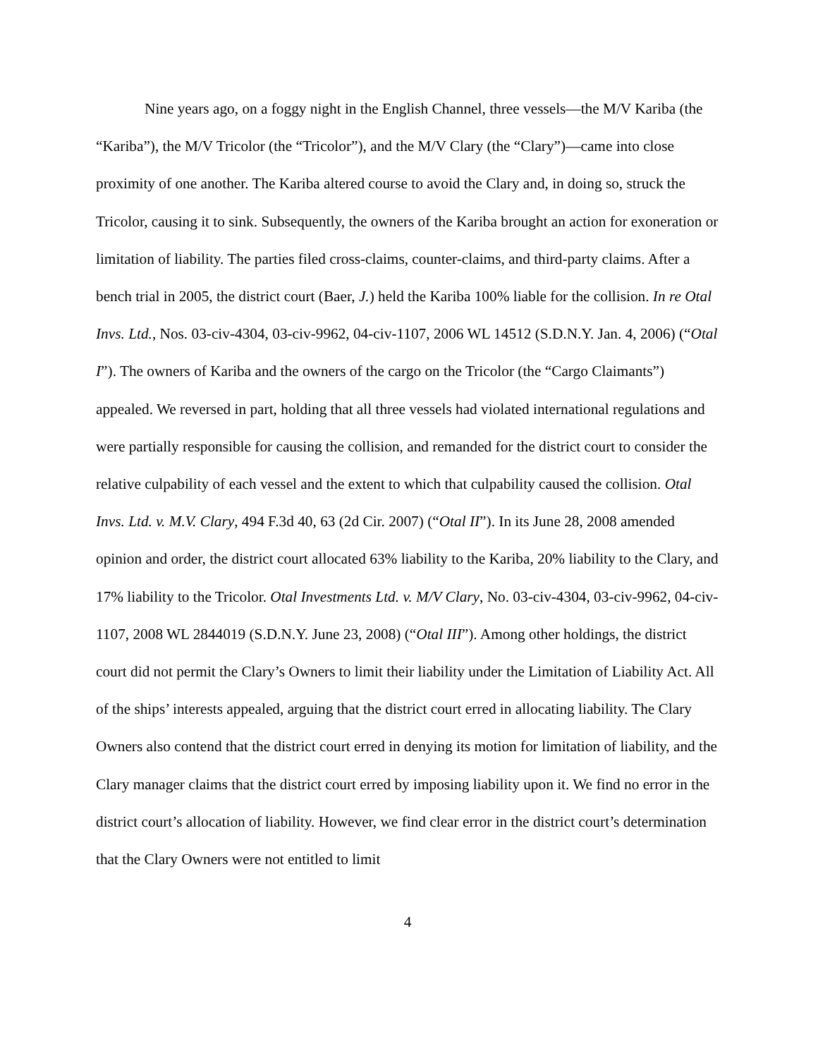Nine years ago, on a foggy night in the English Channel, three vessels—the M/V Kariba (the “Kariba”), the M/V Tricolor (the “Tricolor”), and the M/V Clary (the “Clary”)—came into close proximity of one another. The Kariba altered course to avoid the Clary and, in doing so, struck the Tricolor, causing it to sink. Subsequently, the owners of the Kariba brought an action for exoneration or limitation of liability. The parties filed cross-claims, counter-claims, and third-party claims. After a bench trial in 2005, the district court (Baer, J.) held the Kariba 100% liable for the collision. In re Otal Invs. Ltd., Nos. 03-civ-4304, 03-civ-9962, 04-civ-1107, 2006 WL 14512 (S.D.N.Y. Jan. 4, 2006) (“Otal I”). The owners of Kariba and the owners of the cargo on the Tricolor (the “Cargo Claimants”) appealed. We reversed in part, holding that all three vessels had violated international regulations and were partially responsible for causing the collision, and remanded for the district court to consider the relative culpability of each vessel and the extent to which that culpability caused the collision. Otal Invs. Ltd. v. M.V. Clary, 494 F.3d 40, 63 (2d Cir. 2007) (“Otal II”). In its June 28, 2008 amended opinion and order, the district court allocated 63% liability to the Kariba, 20% liability to the Clary, and 17% liability to the Tricolor. Otal Investments Ltd. v. M/V Clary, No. 03-civ-4304, 03-civ-9962, 04-civ-1107, 2008 WL 2844019 (S.D.N.Y. June 23, 2008) (“Otal III”). Among other holdings, the district court did not permit the Clary’s Owners to limit their liability under the Limitation of Liability Act. All of the ships’ interests appealed, arguing that the district court erred in allocating liability. The Clary Owners also contend that the district court erred in denying its motion for limitation of liability, and the Clary manager claims that the district court erred by imposing liability upon it. We find no error in the district court’s allocation of liability. However, we find clear error in the district court’s determination that the Clary Owners were not entitled to limit
4